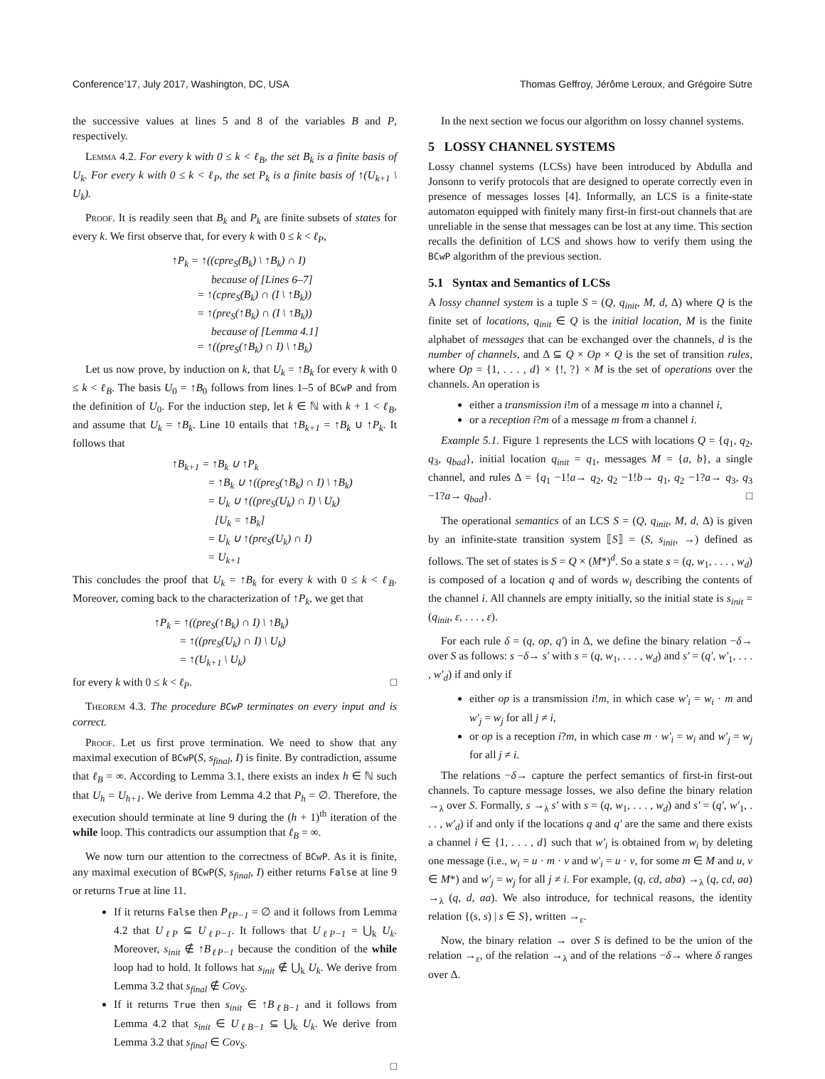Conference’17, July 2017, Washington, DC, USA Thomas Geffroy, Jérôme Leroux, and Grégoire Sutre
the successive values at lines 5 and 8 of the variables B and P, respectively.
Lemma 4.2. For every k with 0 ≤ k < ℓ<sub>B</sub>, the set B<sub>k</sub> is a finite basis of U<sub>k</sub>. For every k with 0 ≤ k < ℓ<sub>P</sub>, the set P<sub>k</sub> is a finite basis of ↑(U<sub>k+1</sub> \ U<sub>k</sub>).
Proof. It is readily seen that B<sub>k</sub> and P<sub>k</sub> are finite subsets of states for every k. We first observe that, for every k with 0 ≤ k < ℓ<sub>P</sub>,
↑P<sub>k</sub> = ↑((cpre<sub>S</sub>(B<sub>k</sub>) \ ↑B<sub>k</sub>) ∩ I)
because of [Lines 6–7]
= ↑(cpre<sub>S</sub>(B<sub>k</sub>) ∩ (I \ ↑B<sub>k</sub>))
= ↑(pre<sub>S</sub>(↑B<sub>k</sub>) ∩ (I \ ↑B<sub>k</sub>))
because of [Lemma 4.1]
= ↑((pre<sub>S</sub>(↑B<sub>k</sub>) ∩ I) \ ↑B<sub>k</sub>)
Let us now prove, by induction on k, that U<sub>k</sub> = ↑B<sub>k</sub> for every k with 0 ≤ k < ℓ<sub>B</sub>. The basis U<sub>0</sub> = ↑B<sub>0</sub> follows from lines 1–5 of BCwP and from the definition of U<sub>0</sub>. For the induction step, let k ∈ ℕ with k + 1 < ℓ<sub>B</sub>, and assume that U<sub>k</sub> = ↑B<sub>k</sub>. Line 10 entails that ↑B<sub>k+1</sub> = ↑B<sub>k</sub> ∪ ↑P<sub>k</sub>. It follows that
↑B<sub>k+1</sub> = ↑B<sub>k</sub> ∪ ↑P<sub>k</sub>
= ↑B<sub>k</sub> ∪ ↑((pre<sub>S</sub>(↑B<sub>k</sub>) ∩ I) \ ↑B<sub>k</sub>)
= U<sub>k</sub> ∪ ↑((pre<sub>S</sub>(U<sub>k</sub>) ∩ I) \ U<sub>k</sub>)
[U<sub>k</sub> = ↑B<sub>k</sub>]
= U<sub>k</sub> ∪ ↑(pre<sub>S</sub>(U<sub>k</sub>) ∩ I)
= U<sub>k+1</sub>
This concludes the proof that U<sub>k</sub> = ↑B<sub>k</sub> for every k with 0 ≤ k < ℓ<sub>B</sub>. Moreover, coming back to the characterization of ↑P<sub>k</sub>, we get that
↑P<sub>k</sub> = ↑((pre<sub>S</sub>(↑B<sub>k</sub>) ∩ I) \ ↑B<sub>k</sub>)
= ↑((pre<sub>S</sub>(U<sub>k</sub>) ∩ I) \ U<sub>k</sub>)
= ↑(U<sub>k+1</sub> \ U<sub>k</sub>)
for every k with 0 ≤ k < ℓ<sub>P</sub>. □
Theorem 4.3. The procedure BCwP terminates on every input and is correct.
Proof. Let us first prove termination. We need to show that any maximal execution of BCwP(S, s<sub>final</sub>, I) is finite. By contradiction, assume that ℓ<sub>B</sub> = ∞. According to Lemma 3.1, there exists an index h ∈ ℕ such that U<sub>h</sub> = U<sub>h+1</sub>. We derive from Lemma 4.2 that P<sub>h</sub> = ∅. Therefore, the execution should terminate at line 9 during the (h + 1)<sup>th</sup> iteration of the while loop. This contradicts our assumption that ℓ<sub>B</sub> = ∞.
We now turn our attention to the correctness of BCwP. As it is finite, any maximal execution of BCwP(S, s<sub>final</sub>, I) either returns False at line 9 or returns True at line 11.
If it returns False then P<sub>ℓP−1</sub> = ∅ and it follows from Lemma 4.2 that U<sub>ℓP</sub> ⊆ U<sub>ℓP−1</sub>. It follows that U<sub>ℓP−1</sub> = ⋃<sub>k</sub> U<sub>k</sub>. Moreover, s<sub>init</sub> ∉ ↑B<sub>ℓP−1</sub> because the condition of the while loop had to hold. It follows hat s<sub>init</sub> ∉ ⋃<sub>k</sub> U<sub>k</sub>. We derive from Lemma 3.2 that s<sub>final</sub> ∉ Cov<sub>S</sub>.
If it returns True then s<sub>init</sub> ∈ ↑B<sub>ℓB−1</sub> and it follows from Lemma 4.2 that s<sub>init</sub> ∈ U<sub>ℓB−1</sub> ⊆ ⋃<sub>k</sub> U<sub>k</sub>. We derive from Lemma 3.2 that s<sub>final</sub> ∈ Cov<sub>S</sub>.
□
In the next section we focus our algorithm on lossy channel systems.
5 LOSSY CHANNEL SYSTEMS
Lossy channel systems (LCSs) have been introduced by Abdulla and Jonsonn to verify protocols that are designed to operate correctly even in presence of messages losses [4]. Informally, an LCS is a finite-state automaton equipped with finitely many first-in first-out channels that are unreliable in the sense that messages can be lost at any time. This section recalls the definition of LCS and shows how to verify them using the BCwP algorithm of the previous section.
5.1 Syntax and Semantics of LCSs
A lossy channel system is a tuple S = (Q, q<sub>init</sub>, M, d, Δ) where Q is the finite set of locations, q<sub>init</sub> ∈ Q is the initial location, M is the finite alphabet of messages that can be exchanged over the channels, d is the number of channels, and Δ ⊆ Q × Op × Q is the set of transition rules, where Op = {1, . . . , d} × {!, ?} × M is the set of operations over the channels. An operation is
either a transmission i!m of a message m into a channel i,
or a reception i?m of a message m from a channel i.
Example 5.1. Figure 1 represents the LCS with locations Q = {q<sub>1</sub>, q<sub>2</sub>, q<sub>3</sub>, q<sub>bad</sub>}, initial location q<sub>init</sub> = q<sub>1</sub>, messages M = {a, b}, a single channel, and rules Δ = {q<sub>1</sub> −1!a→ q<sub>2</sub>, q<sub>2</sub> −1!b→ q<sub>1</sub>, q<sub>2</sub> −1?a→ q<sub>3</sub>, q<sub>3</sub> −1?a→ q<sub>bad</sub>}. □
The operational semantics of an LCS S = (Q, q<sub>init</sub>, M, d, Δ) is given by an infinite-state transition system ⟦S⟧ = (S, s<sub>init</sub>, →) defined as follows. The set of states is S = Q × (M*)<sup>d</sup>. So a state s = (q, w<sub>1</sub>, . . . , w<sub>d</sub>) is composed of a location q and of words w<sub>i</sub> describing the contents of the channel i. All channels are empty initially, so the initial state is s<sub>init</sub> = (q<sub>init</sub>, ε, . . . , ε).
For each rule δ = (q, op, q′) in Δ, we define the binary relation −δ→ over S as follows: s −δ→ s′ with s = (q, w<sub>1</sub>, . . . , w<sub>d</sub>) and s′ = (q′, w′<sub>1</sub>, . . . , w′<sub>d</sub>) if and only if
either op is a transmission i!m, in which case w′<sub>i</sub> = w<sub>i</sub> · m and w′<sub>j</sub> = w<sub>j</sub> for all j ≠ i,
or op is a reception i?m, in which case m · w′<sub>i</sub> = w<sub>i</sub> and w′<sub>j</sub> = w<sub>j</sub> for all j ≠ i.
The relations −δ→ capture the perfect semantics of first-in first-out channels. To capture message losses, we also define the binary relation →<sub>λ</sub> over S. Formally, s →<sub>λ</sub> s′ with s = (q, w<sub>1</sub>, . . . , w<sub>d</sub>) and s′ = (q′, w′<sub>1</sub>, . . . , w′<sub>d</sub>) if and only if the locations q and q′ are the same and there exists a channel i ∈ {1, . . . , d} such that w′<sub>i</sub> is obtained from w<sub>i</sub> by deleting one message (i.e., w<sub>i</sub> = u · m · v and w′<sub>i</sub> = u · v, for some m ∈ M and u, v ∈ M*) and w′<sub>j</sub> = w<sub>j</sub> for all j ≠ i. For example, (q, cd, aba) →<sub>λ</sub> (q, cd, aa) →<sub>λ</sub> (q, d, aa). We also introduce, for technical reasons, the identity relation {(s, s) | s ∈ S}, written →<sub>ε</sub>.
Now, the binary relation → over S is defined to be the union of the relation →<sub>ε</sub>, of the relation →<sub>λ</sub> and of the relations −δ→ where δ ranges over Δ.